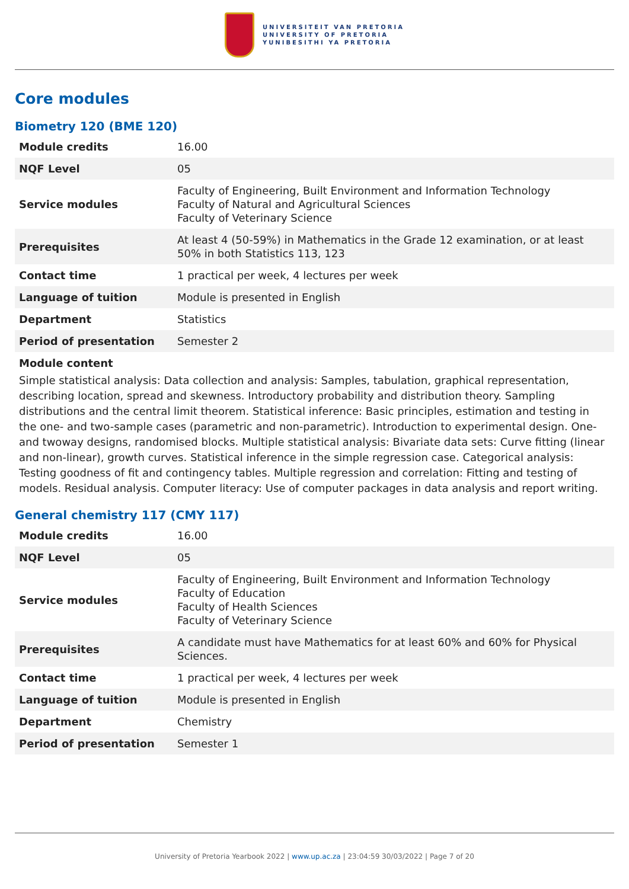UNIVERSITEIT VAN PRETORIA
UNIVERSITY OF PRETORIA
YUNIBESITHI YA PRETORIA
Core modules
Biometry 120 (BME 120)
| Module credits | 16.00 |
| NQF Level | 05 |
| Service modules | Faculty of Engineering, Built Environment and Information Technology Faculty of Natural and Agricultural Sciences Faculty of Veterinary Science |
| Prerequisites | At least 4 (50-59%) in Mathematics in the Grade 12 examination, or at least 50% in both Statistics 113, 123 |
| Contact time | 1 practical per week, 4 lectures per week |
| Language of tuition | Module is presented in English |
| Department | Statistics |
| Period of presentation | Semester 2 |
Module content
Simple statistical analysis: Data collection and analysis: Samples, tabulation, graphical representation, describing location, spread and skewness. Introductory probability and distribution theory. Sampling distributions and the central limit theorem. Statistical inference: Basic principles, estimation and testing in the one- and two-sample cases (parametric and non-parametric). Introduction to experimental design. One- and twoway designs, randomised blocks. Multiple statistical analysis: Bivariate data sets: Curve fitting (linear and non-linear), growth curves. Statistical inference in the simple regression case. Categorical analysis: Testing goodness of fit and contingency tables. Multiple regression and correlation: Fitting and testing of models. Residual analysis. Computer literacy: Use of computer packages in data analysis and report writing.
General chemistry 117 (CMY 117)
| Module credits | 16.00 |
| NQF Level | 05 |
| Service modules | Faculty of Engineering, Built Environment and Information Technology Faculty of Education Faculty of Health Sciences Faculty of Veterinary Science |
| Prerequisites | A candidate must have Mathematics for at least 60% and 60% for Physical Sciences. |
| Contact time | 1 practical per week, 4 lectures per week |
| Language of tuition | Module is presented in English |
| Department | Chemistry |
| Period of presentation | Semester 1 |
University of Pretoria Yearbook 2022 | www.up.ac.za | 23:04:59 30/03/2022 | Page 7 of 20